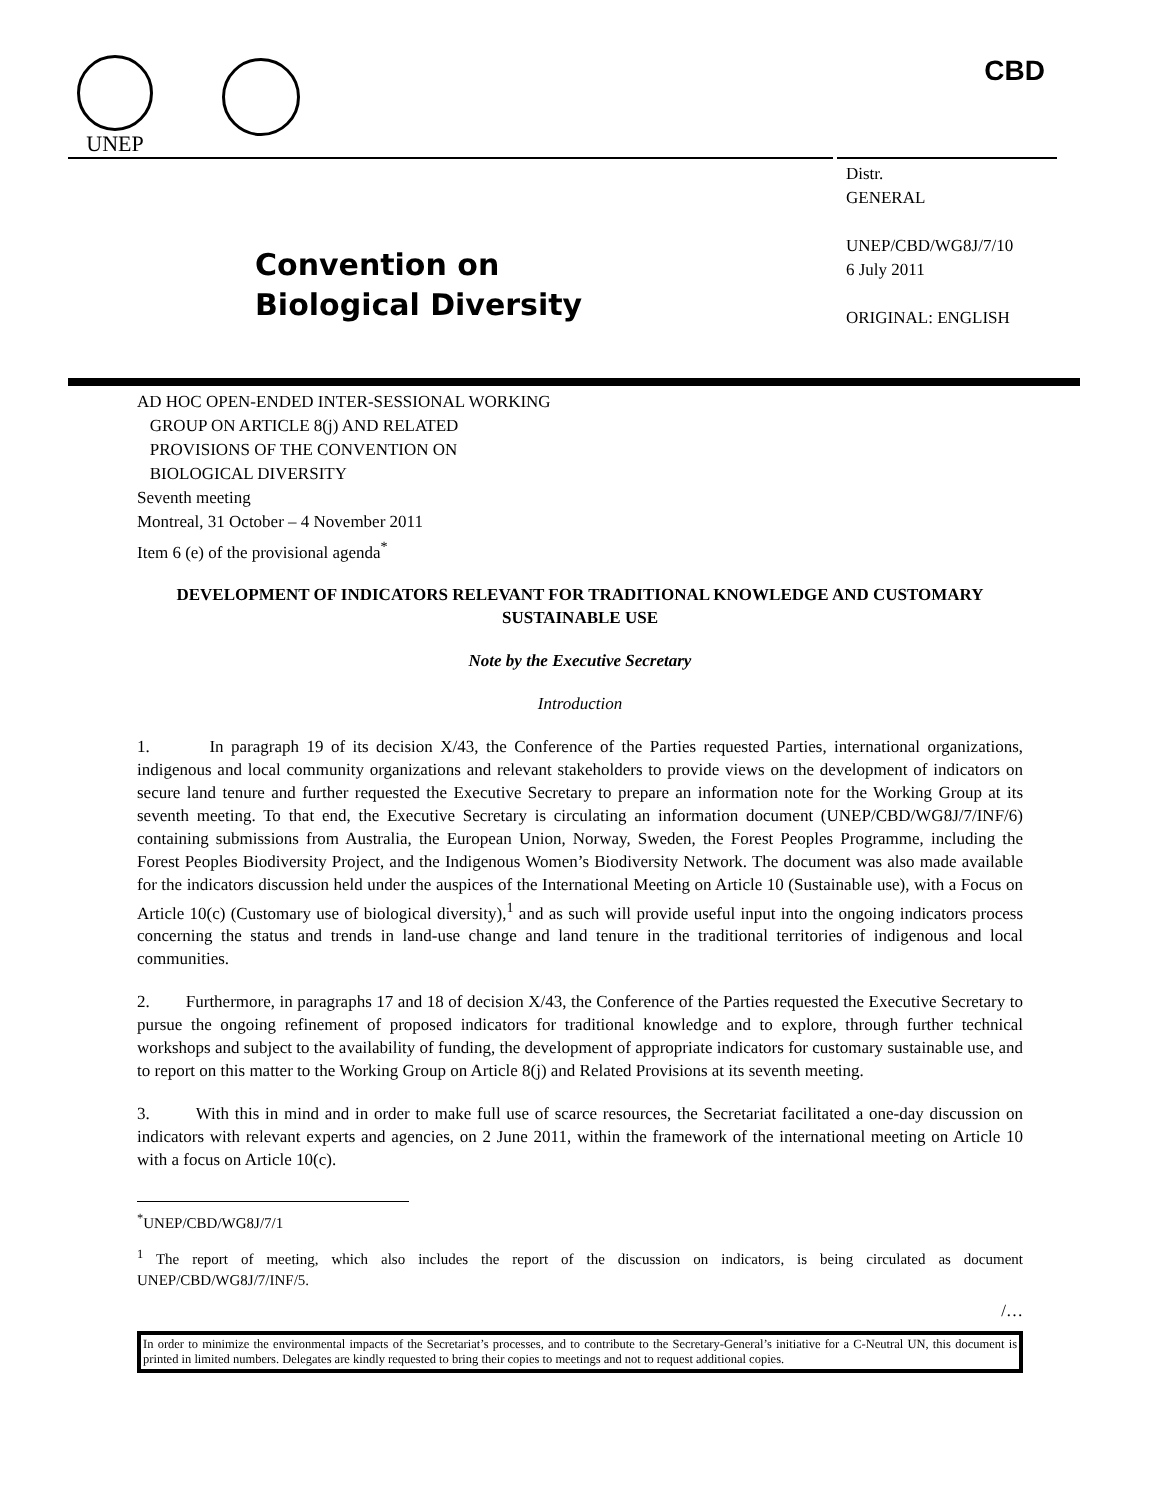UNEP CBD
Convention on
Biological Diversity
Distr.
GENERAL
UNEP/CBD/WG8J/7/10
6 July 2011
ORIGINAL: ENGLISH
AD HOC OPEN-ENDED INTER-SESSIONAL WORKING
GROUP ON ARTICLE 8(j) AND RELATED
PROVISIONS OF THE CONVENTION ON
BIOLOGICAL DIVERSITY
Seventh meeting
Montreal, 31 October – 4 November 2011
Item 6 (e) of the provisional agenda<sup>*</sup>
DEVELOPMENT OF INDICATORS RELEVANT FOR TRADITIONAL KNOWLEDGE AND CUSTOMARY SUSTAINABLE USE
Note by the Executive Secretary
Introduction
1. In paragraph 19 of its decision X/43, the Conference of the Parties requested Parties, international organizations, indigenous and local community organizations and relevant stakeholders to provide views on the development of indicators on secure land tenure and further requested the Executive Secretary to prepare an information note for the Working Group at its seventh meeting. To that end, the Executive Secretary is circulating an information document (UNEP/CBD/WG8J/7/INF/6) containing submissions from Australia, the European Union, Norway, Sweden, the Forest Peoples Programme, including the Forest Peoples Biodiversity Project, and the Indigenous Women’s Biodiversity Network. The document was also made available for the indicators discussion held under the auspices of the International Meeting on Article 10 (Sustainable use), with a Focus on Article 10(c) (Customary use of biological diversity),<sup>1</sup> and as such will provide useful input into the ongoing indicators process concerning the status and trends in land-use change and land tenure in the traditional territories of indigenous and local communities.
2. Furthermore, in paragraphs 17 and 18 of decision X/43, the Conference of the Parties requested the Executive Secretary to pursue the ongoing refinement of proposed indicators for traditional knowledge and to explore, through further technical workshops and subject to the availability of funding, the development of appropriate indicators for customary sustainable use, and to report on this matter to the Working Group on Article 8(j) and Related Provisions at its seventh meeting.
3. With this in mind and in order to make full use of scarce resources, the Secretariat facilitated a one-day discussion on indicators with relevant experts and agencies, on 2 June 2011, within the framework of the international meeting on Article 10 with a focus on Article 10(c).
<sup>*</sup> UNEP/CBD/WG8J/7/1
<sup>1</sup> The report of meeting, which also includes the report of the discussion on indicators, is being circulated as document UNEP/CBD/WG8J/7/INF/5.
/…
In order to minimize the environmental impacts of the Secretariat’s processes, and to contribute to the Secretary-General’s initiative for a C-Neutral UN, this document is printed in limited numbers. Delegates are kindly requested to bring their copies to meetings and not to request additional copies.